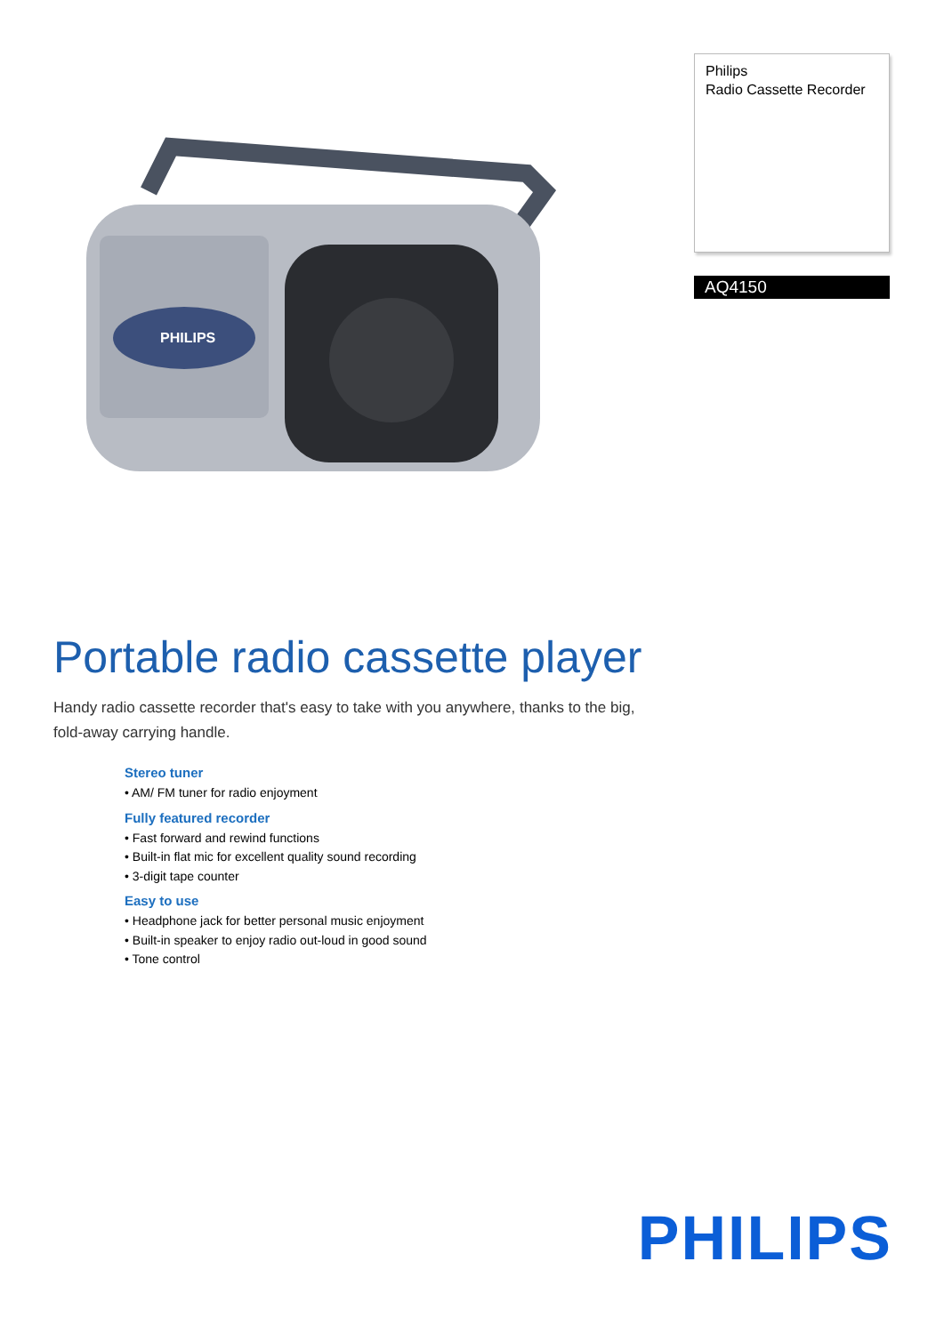PHILIPS
Philips
Radio Cassette Recorder
AQ4150
Portable radio cassette player
Handy radio cassette recorder that's easy to take with you anywhere, thanks to the big, fold-away carrying handle.
Stereo tuner
• AM/ FM tuner for radio enjoyment
Fully featured recorder
• Fast forward and rewind functions
• Built-in flat mic for excellent quality sound recording
• 3-digit tape counter
Easy to use
• Headphone jack for better personal music enjoyment
• Built-in speaker to enjoy radio out-loud in good sound
• Tone control
PHILIPS